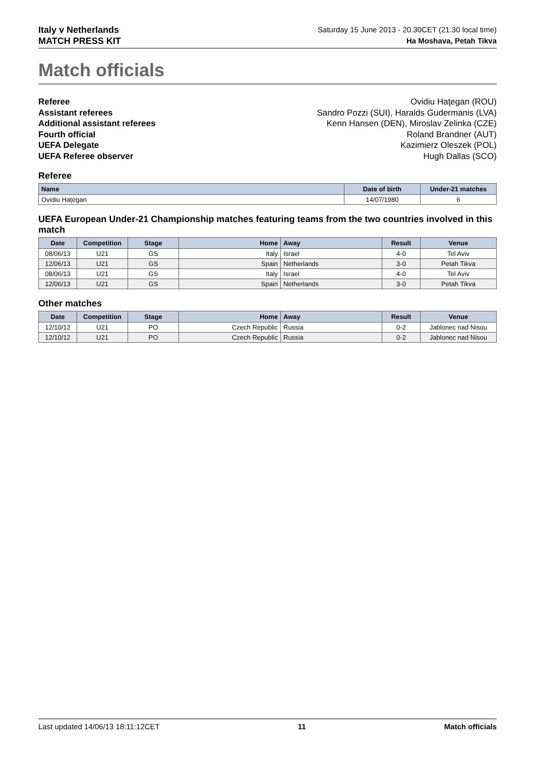Italy v Netherlands
MATCH PRESS KIT
Saturday 15 June 2013 - 20.30CET (21.30 local time)
Ha Moshava, Petah Tikva
Match officials
Referee
Assistant referees
Additional assistant referees
Fourth official
UEFA Delegate
UEFA Referee observer
Ovidiu Haţegan (ROU)
Sandro Pozzi (SUI), Haralds Gudermanis (LVA)
Kenn Hansen (DEN), Miroslav Zelinka (CZE)
Roland Brandner (AUT)
Kazimierz Oleszek (POL)
Hugh Dallas (SCO)
Referee
| Name | Date of birth | Under-21 matches |
| --- | --- | --- |
| Ovidiu Haţegan | 14/07/1980 | 6 |
UEFA European Under-21 Championship matches featuring teams from the two countries involved in this match
| Date | Competition | Stage | Home | Away | Result | Venue |
| --- | --- | --- | --- | --- | --- | --- |
| 08/06/13 | U21 | GS | Italy | Israel | 4-0 | Tel Aviv |
| 12/06/13 | U21 | GS | Spain | Netherlands | 3-0 | Petah Tikva |
| 08/06/13 | U21 | GS | Italy | Israel | 4-0 | Tel Aviv |
| 12/06/13 | U21 | GS | Spain | Netherlands | 3-0 | Petah Tikva |
Other matches
| Date | Competition | Stage | Home | Away | Result | Venue |
| --- | --- | --- | --- | --- | --- | --- |
| 12/10/12 | U21 | PO | Czech Republic | Russia | 0-2 | Jablonec nad Nisou |
| 12/10/12 | U21 | PO | Czech Republic | Russia | 0-2 | Jablonec nad Nisou |
Last updated 14/06/13 18:11:12CET 11 Match officials